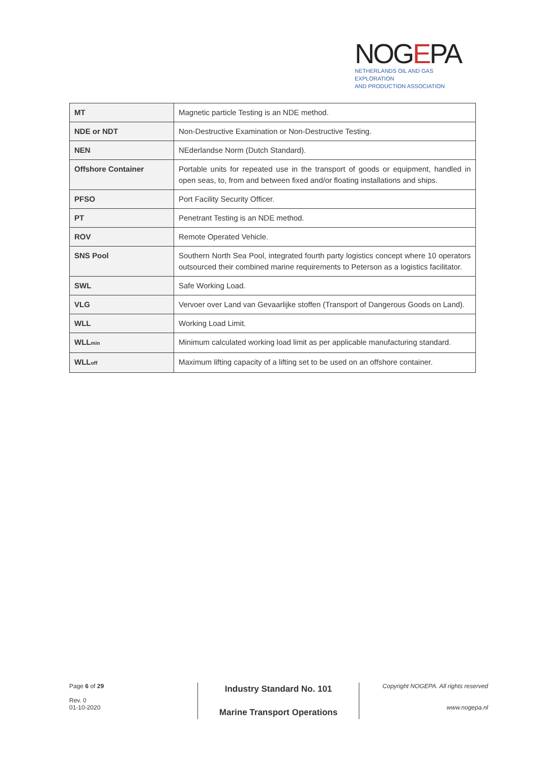NOGEPA
NETHERLANDS OIL AND GAS EXPLORATION
AND PRODUCTION ASSOCIATION
| MT | Magnetic particle Testing is an NDE method. |
| NDE or NDT | Non-Destructive Examination or Non-Destructive Testing. |
| NEN | NEderlandse Norm (Dutch Standard). |
| Offshore Container | Portable units for repeated use in the transport of goods or equipment, handled in open seas, to, from and between fixed and/or floating installations and ships. |
| PFSO | Port Facility Security Officer. |
| PT | Penetrant Testing is an NDE method. |
| ROV | Remote Operated Vehicle. |
| SNS Pool | Southern North Sea Pool, integrated fourth party logistics concept where 10 operators outsourced their combined marine requirements to Peterson as a logistics facilitator. |
| SWL | Safe Working Load. |
| VLG | Vervoer over Land van Gevaarlijke stoffen (Transport of Dangerous Goods on Land). |
| WLL | Working Load Limit. |
| WLL<sub>min</sub> | Minimum calculated working load limit as per applicable manufacturing standard. |
| WLL<sub>off</sub> | Maximum lifting capacity of a lifting set to be used on an offshore container. |
Page 6 of 29
Rev. 0
01-10-2020
Industry Standard No. 101
Marine Transport Operations
Copyright NOGEPA. All rights reserved
www.nogepa.nl